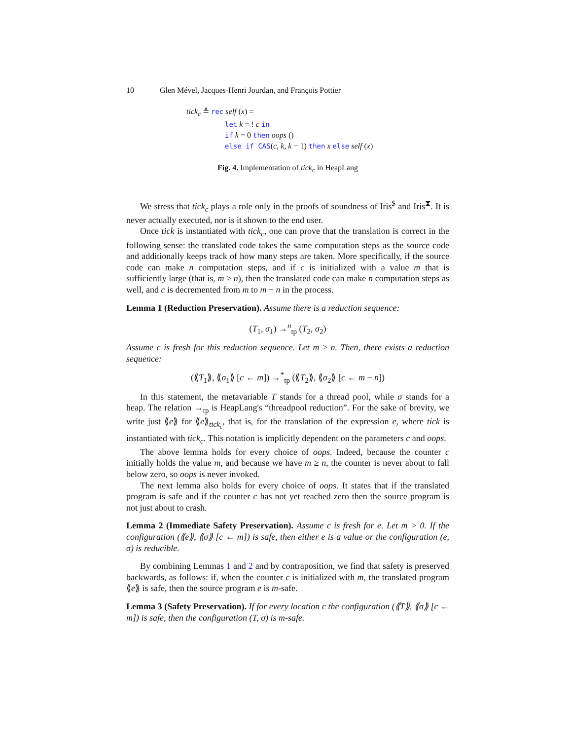10 Glen Mével, Jacques-Henri Jourdan, and François Pottier
tick<sub>c</sub> ≜ rec self (x) =
let k = ! c in
if k = 0 then oops ()
else if CAS(c, k, k − 1) then x else self (x)
Fig. 4. Implementation of tick<sub>c</sub> in HeapLang
We stress that tick<sub>c</sub> plays a role only in the proofs of soundness of Iris<sup>$</sup> and Iris<sup>⧗</sup>. It is never actually executed, nor is it shown to the end user.
Once tick is instantiated with tick<sub>c</sub>, one can prove that the translation is correct in the following sense: the translated code takes the same computation steps as the source code and additionally keeps track of how many steps are taken. More specifically, if the source code can make n computation steps, and if c is initialized with a value m that is sufficiently large (that is, m ≥ n), then the translated code can make n computation steps as well, and c is decremented from m to m − n in the process.
Lemma 1 (Reduction Preservation). Assume there is a reduction sequence:
(T<sub>1</sub>, σ<sub>1</sub>) →<sup>n</sup><sub>tp</sub> (T<sub>2</sub>, σ<sub>2</sub>)
Assume c is fresh for this reduction sequence. Let m ≥ n. Then, there exists a reduction sequence:
(⟪T<sub>1</sub>⟫, ⟪σ<sub>1</sub>⟫ [c ← m]) →<sup>*</sup><sub>tp</sub> (⟪T<sub>2</sub>⟫, ⟪σ<sub>2</sub>⟫ [c ← m − n])
In this statement, the metavariable T stands for a thread pool, while σ stands for a heap. The relation →<sub>tp</sub> is HeapLang's “threadpool reduction”. For the sake of brevity, we write just ⟪e⟫ for ⟪e⟫<sub>tick<sub>c</sub></sub>, that is, for the translation of the expression e, where tick is instantiated with tick<sub>c</sub>. This notation is implicitly dependent on the parameters c and oops.
The above lemma holds for every choice of oops. Indeed, because the counter c initially holds the value m, and because we have m ≥ n, the counter is never about to fall below zero, so oops is never invoked.
The next lemma also holds for every choice of oops. It states that if the translated program is safe and if the counter c has not yet reached zero then the source program is not just about to crash.
Lemma 2 (Immediate Safety Preservation). Assume c is fresh for e. Let m > 0. If the configuration (⟪e⟫, ⟪σ⟫ [c ← m]) is safe, then either e is a value or the configuration (e, σ) is reducible.
By combining Lemmas 1 and 2 and by contraposition, we find that safety is preserved backwards, as follows: if, when the counter c is initialized with m, the translated program ⟪e⟫ is safe, then the source program e is m-safe.
Lemma 3 (Safety Preservation). If for every location c the configuration (⟪T⟫, ⟪σ⟫ [c ← m]) is safe, then the configuration (T, σ) is m-safe.